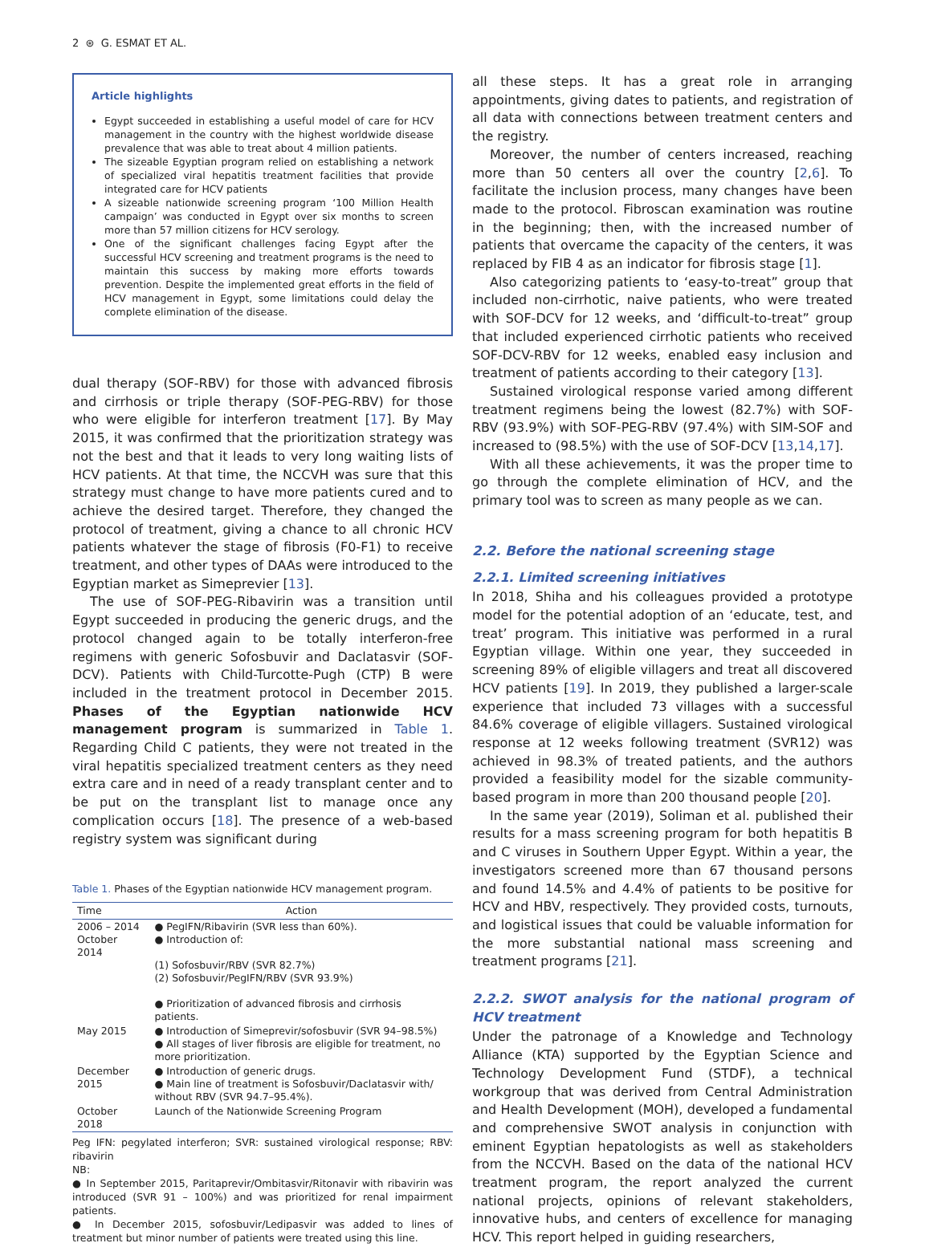2 ⊛ G. ESMAT ET AL.
Article highlights
Egypt succeeded in establishing a useful model of care for HCV management in the country with the highest worldwide disease prevalence that was able to treat about 4 million patients.
The sizeable Egyptian program relied on establishing a network of specialized viral hepatitis treatment facilities that provide integrated care for HCV patients
A sizeable nationwide screening program ‘100 Million Health campaign’ was conducted in Egypt over six months to screen more than 57 million citizens for HCV serology.
One of the significant challenges facing Egypt after the successful HCV screening and treatment programs is the need to maintain this success by making more efforts towards prevention. Despite the implemented great efforts in the field of HCV management in Egypt, some limitations could delay the complete elimination of the disease.
dual therapy (SOF-RBV) for those with advanced fibrosis and cirrhosis or triple therapy (SOF-PEG-RBV) for those who were eligible for interferon treatment [17]. By May 2015, it was confirmed that the prioritization strategy was not the best and that it leads to very long waiting lists of HCV patients. At that time, the NCCVH was sure that this strategy must change to have more patients cured and to achieve the desired target. Therefore, they changed the protocol of treatment, giving a chance to all chronic HCV patients whatever the stage of fibrosis (F0-F1) to receive treatment, and other types of DAAs were introduced to the Egyptian market as Simeprevier [13].
The use of SOF-PEG-Ribavirin was a transition until Egypt succeeded in producing the generic drugs, and the protocol changed again to be totally interferon-free regimens with generic Sofosbuvir and Daclatasvir (SOF-DCV). Patients with Child-Turcotte-Pugh (CTP) B were included in the treatment protocol in December 2015. Phases of the Egyptian nationwide HCV management program is summarized in Table 1. Regarding Child C patients, they were not treated in the viral hepatitis specialized treatment centers as they need extra care and in need of a ready transplant center and to be put on the transplant list to manage once any complication occurs [18]. The presence of a web-based registry system was significant during
Table 1. Phases of the Egyptian nationwide HCV management program.
| Time | Action |
| --- | --- |
| 2006 – 2014 October 2014 | ● PegIFN/Ribavirin (SVR less than 60%). ● Introduction of: (1) Sofosbuvir/RBV (SVR 82.7%) (2) Sofosbuvir/PegIFN/RBV (SVR 93.9%) ● Prioritization of advanced fibrosis and cirrhosis patients. |
| May 2015 | ● Introduction of Simeprevir/sofosbuvir (SVR 94–98.5%) ● All stages of liver fibrosis are eligible for treatment, no more prioritization. |
| December 2015 | ● Introduction of generic drugs. ● Main line of treatment is Sofosbuvir/Daclatasvir with/ without RBV (SVR 94.7–95.4%). |
| October 2018 | Launch of the Nationwide Screening Program |
Peg IFN: pegylated interferon; SVR: sustained virological response; RBV: ribavirin
NB:
● In September 2015, Paritaprevir/Ombitasvir/Ritonavir with ribavirin was introduced (SVR 91 – 100%) and was prioritized for renal impairment patients.
● In December 2015, sofosbuvir/Ledipasvir was added to lines of treatment but minor number of patients were treated using this line.
all these steps. It has a great role in arranging appointments, giving dates to patients, and registration of all data with connections between treatment centers and the registry.
Moreover, the number of centers increased, reaching more than 50 centers all over the country [2,6]. To facilitate the inclusion process, many changes have been made to the protocol. Fibroscan examination was routine in the beginning; then, with the increased number of patients that overcame the capacity of the centers, it was replaced by FIB 4 as an indicator for fibrosis stage [1].
Also categorizing patients to ‘easy-to-treat” group that included non-cirrhotic, naive patients, who were treated with SOF-DCV for 12 weeks, and ‘difficult-to-treat” group that included experienced cirrhotic patients who received SOF-DCV-RBV for 12 weeks, enabled easy inclusion and treatment of patients according to their category [13].
Sustained virological response varied among different treatment regimens being the lowest (82.7%) with SOF-RBV (93.9%) with SOF-PEG-RBV (97.4%) with SIM-SOF and increased to (98.5%) with the use of SOF-DCV [13,14,17].
With all these achievements, it was the proper time to go through the complete elimination of HCV, and the primary tool was to screen as many people as we can.
2.2. Before the national screening stage
2.2.1. Limited screening initiatives
In 2018, Shiha and his colleagues provided a prototype model for the potential adoption of an ‘educate, test, and treat’ program. This initiative was performed in a rural Egyptian village. Within one year, they succeeded in screening 89% of eligible villagers and treat all discovered HCV patients [19]. In 2019, they published a larger-scale experience that included 73 villages with a successful 84.6% coverage of eligible villagers. Sustained virological response at 12 weeks following treatment (SVR12) was achieved in 98.3% of treated patients, and the authors provided a feasibility model for the sizable community-based program in more than 200 thousand people [20].
In the same year (2019), Soliman et al. published their results for a mass screening program for both hepatitis B and C viruses in Southern Upper Egypt. Within a year, the investigators screened more than 67 thousand persons and found 14.5% and 4.4% of patients to be positive for HCV and HBV, respectively. They provided costs, turnouts, and logistical issues that could be valuable information for the more substantial national mass screening and treatment programs [21].
2.2.2. SWOT analysis for the national program of HCV treatment
Under the patronage of a Knowledge and Technology Alliance (KTA) supported by the Egyptian Science and Technology Development Fund (STDF), a technical workgroup that was derived from Central Administration and Health Development (MOH), developed a fundamental and comprehensive SWOT analysis in conjunction with eminent Egyptian hepatologists as well as stakeholders from the NCCVH. Based on the data of the national HCV treatment program, the report analyzed the current national projects, opinions of relevant stakeholders, innovative hubs, and centers of excellence for managing HCV. This report helped in guiding researchers,